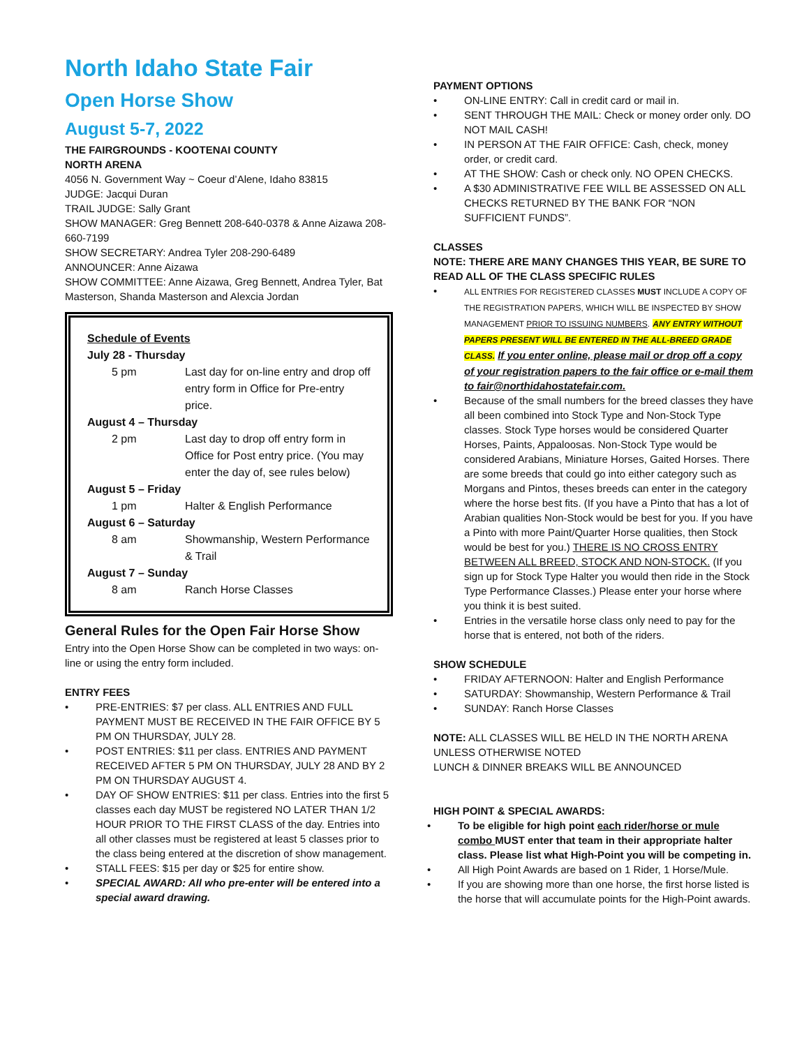North Idaho State Fair
Open Horse Show
August 5-7, 2022
THE FAIRGROUNDS - KOOTENAI COUNTY
NORTH ARENA
4056 N. Government Way ~ Coeur d’Alene, Idaho 83815
JUDGE: Jacqui Duran
TRAIL JUDGE: Sally Grant
SHOW MANAGER: Greg Bennett 208-640-0378 & Anne Aizawa 208-660-7199
SHOW SECRETARY: Andrea Tyler 208-290-6489
ANNOUNCER: Anne Aizawa
SHOW COMMITTEE: Anne Aizawa, Greg Bennett, Andrea Tyler, Bat Masterson, Shanda Masterson and Alexcia Jordan
Schedule of Events
| July 28 - Thursday | |
| 5 pm | Last day for on-line entry and drop off entry form in Office for Pre-entry price. |
| August 4 – Thursday | |
| 2 pm | Last day to drop off entry form in Office for Post entry price. (You may enter the day of, see rules below) |
| August 5 – Friday | |
| 1 pm | Halter & English Performance |
| August 6 – Saturday | |
| 8 am | Showmanship, Western Performance & Trail |
| August 7 – Sunday | |
| 8 am | Ranch Horse Classes |
General Rules for the Open Fair Horse Show
Entry into the Open Horse Show can be completed in two ways: on-line or using the entry form included.
ENTRY FEES
PRE-ENTRIES: $7 per class. ALL ENTRIES AND FULL PAYMENT MUST BE RECEIVED IN THE FAIR OFFICE BY 5 PM ON THURSDAY, JULY 28.
POST ENTRIES: $11 per class. ENTRIES AND PAYMENT RECEIVED AFTER 5 PM ON THURSDAY, JULY 28 AND BY 2 PM ON THURSDAY AUGUST 4.
DAY OF SHOW ENTRIES: $11 per class. Entries into the first 5 classes each day MUST be registered NO LATER THAN 1/2 HOUR PRIOR TO THE FIRST CLASS of the day. Entries into all other classes must be registered at least 5 classes prior to the class being entered at the discretion of show management.
STALL FEES: $15 per day or $25 for entire show.
SPECIAL AWARD: All who pre-enter will be entered into a special award drawing.
PAYMENT OPTIONS
ON-LINE ENTRY: Call in credit card or mail in.
SENT THROUGH THE MAIL: Check or money order only. DO NOT MAIL CASH!
IN PERSON AT THE FAIR OFFICE: Cash, check, money order, or credit card.
AT THE SHOW: Cash or check only. NO OPEN CHECKS.
A $30 ADMINISTRATIVE FEE WILL BE ASSESSED ON ALL CHECKS RETURNED BY THE BANK FOR “NON SUFFICIENT FUNDS”.
CLASSES
NOTE: THERE ARE MANY CHANGES THIS YEAR, BE SURE TO READ ALL OF THE CLASS SPECIFIC RULES
ALL ENTRIES FOR REGISTERED CLASSES MUST INCLUDE A COPY OF THE REGISTRATION PAPERS, WHICH WILL BE INSPECTED BY SHOW MANAGEMENT PRIOR TO ISSUING NUMBERS. ANY ENTRY WITHOUT PAPERS PRESENT WILL BE ENTERED IN THE ALL-BREED GRADE CLASS. If you enter online, please mail or drop off a copy of your registration papers to the fair office or e-mail them to fair@northidahostatefair.com.
Because of the small numbers for the breed classes they have all been combined into Stock Type and Non-Stock Type classes. Stock Type horses would be considered Quarter Horses, Paints, Appaloosas. Non-Stock Type would be considered Arabians, Miniature Horses, Gaited Horses. There are some breeds that could go into either category such as Morgans and Pintos, theses breeds can enter in the category where the horse best fits. (If you have a Pinto that has a lot of Arabian qualities Non-Stock would be best for you. If you have a Pinto with more Paint/Quarter Horse qualities, then Stock would be best for you.) THERE IS NO CROSS ENTRY BETWEEN ALL BREED, STOCK AND NON-STOCK. (If you sign up for Stock Type Halter you would then ride in the Stock Type Performance Classes.) Please enter your horse where you think it is best suited.
Entries in the versatile horse class only need to pay for the horse that is entered, not both of the riders.
SHOW SCHEDULE
FRIDAY AFTERNOON: Halter and English Performance
SATURDAY: Showmanship, Western Performance & Trail
SUNDAY: Ranch Horse Classes
NOTE: ALL CLASSES WILL BE HELD IN THE NORTH ARENA UNLESS OTHERWISE NOTED
LUNCH & DINNER BREAKS WILL BE ANNOUNCED
HIGH POINT & SPECIAL AWARDS:
To be eligible for high point each rider/horse or mule combo MUST enter that team in their appropriate halter class. Please list what High-Point you will be competing in.
All High Point Awards are based on 1 Rider, 1 Horse/Mule.
If you are showing more than one horse, the first horse listed is the horse that will accumulate points for the High-Point awards.